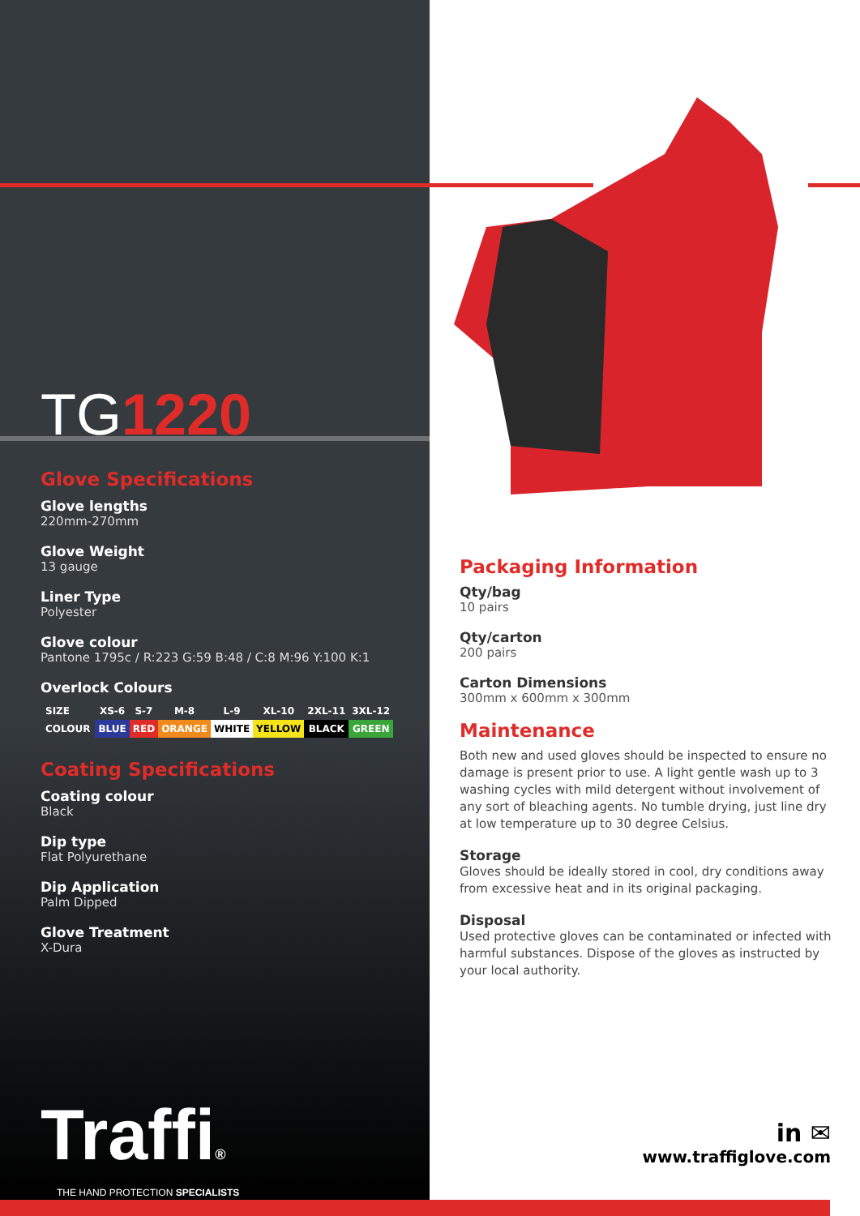TG1220
Glove Specifications
Glove lengths
220mm-270mm
Glove Weight
13 gauge
Liner Type
Polyester
Glove colour
Pantone 1795c / R:223 G:59 B:48 / C:8 M:96 Y:100 K:1
Overlock Colours
| SIZE | XS-6 | S-7 | M-8 | L-9 | XL-10 | 2XL-11 | 3XL-12 |
| COLOUR | BLUE | RED | ORANGE | WHITE | YELLOW | BLACK | GREEN |
Coating Specifications
Coating colour
Black
Dip type
Flat Polyurethane
Dip Application
Palm Dipped
Glove Treatment
X-Dura
Traffi®
THE HAND PROTECTION SPECIALISTS
Packaging Information
Qty/bag
10 pairs
Qty/carton
200 pairs
Carton Dimensions
300mm x 600mm x 300mm
Maintenance
Both new and used gloves should be inspected to ensure no damage is present prior to use. A light gentle wash up to 3 washing cycles with mild detergent without involvement of any sort of bleaching agents. No tumble drying, just line dry at low temperature up to 30 degree Celsius.
Storage
Gloves should be ideally stored in cool, dry conditions away from excessive heat and in its original packaging.
Disposal
Used protective gloves can be contaminated or infected with harmful substances. Dispose of the gloves as instructed by your local authority.
in ✉
www.traffiglove.com